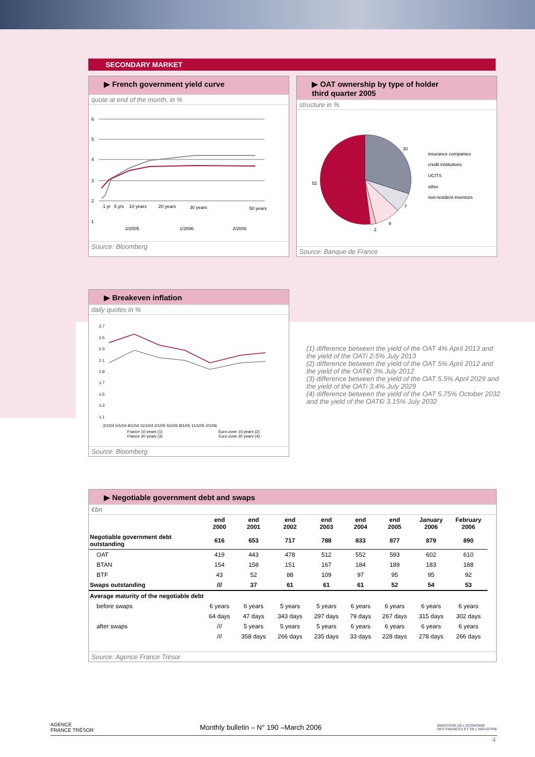SECONDARY MARKET
▶ French government yield curve
quote at end of the month, in %
6
5
4
3
2
1
1 yr
5 yrs
10 years
20 years
30 years
50 years
2/2005
1/2006
2/2006
Source: Bloomberg
▶ OAT ownership by type of holder
third quarter 2005
structure in %
30
52
7
9
2
insurance companies
credit institutions
UCITS
other
non-resident investors
Source: Banque de France
▶ Breakeven inflation
daily quotes in %
2.7
2.5
2.3
2.1
1.9
1.7
1.5
1.3
1.1
2/1/04 5/1/04 8/1/04 11/1/04 2/1/05 5/1/05 8/1/05 11/1/05 2/1/06
France 10 years (1)
Euro zone 10 years (2)
France 30 years (3)
Euro zone 30 years (4)
Source: Bloomberg
(1) difference between the yield of the OAT 4% April 2013 and the yield of the OATi 2.5% July 2013
(2) difference between the yield of the OAT 5% April 2012 and the yield of the OAT€i 3% July 2012
(3) difference between the yield of the OAT 5.5% April 2029 and the yield of the OATi 3.4% July 2029
(4) difference between the yield of the OAT 5.75% October 2032 and the yield of the OAT€i 3.15% July 2032
▶ Negotiable government debt and swaps
€bn
| | end 2000 | end 2001 | end 2002 | end 2003 | end 2004 | end 2005 | January 2006 | February 2006 |
| --- | --- | --- | --- | --- | --- | --- | --- | --- |
| Negotiable government debt outstanding | 616 | 653 | 717 | 788 | 833 | 877 | 879 | 890 |
| OAT | 419 | 443 | 478 | 512 | 552 | 593 | 602 | 610 |
| BTAN | 154 | 158 | 151 | 167 | 184 | 189 | 183 | 188 |
| BTF | 43 | 52 | 88 | 109 | 97 | 95 | 95 | 92 |
| Swaps outstanding | /// | 37 | 61 | 61 | 61 | 52 | 54 | 53 |
| Average maturity of the negotiable debt | | | | | | | | |
| before swaps | 6 years | 6 years | 5 years | 5 years | 6 years | 6 years | 6 years | 6 years |
| | 64 days | 47 days | 343 days | 297 days | 79 days | 267 days | 315 days | 302 days |
| after swaps | /// | 5 years | 5 years | 5 years | 6 years | 6 years | 6 years | 6 years |
| | /// | 358 days | 266 days | 235 days | 33 days | 228 days | 278 days | 266 days |
Source: Agence France Trésor
AGENCE
FRANCE TRÉSOR Monthly bulletin – N° 190 –March 2006 MINISTÈRE DE L'ÉCONOMIE
DES FINANCES ET DE L'INDUSTRIE
4